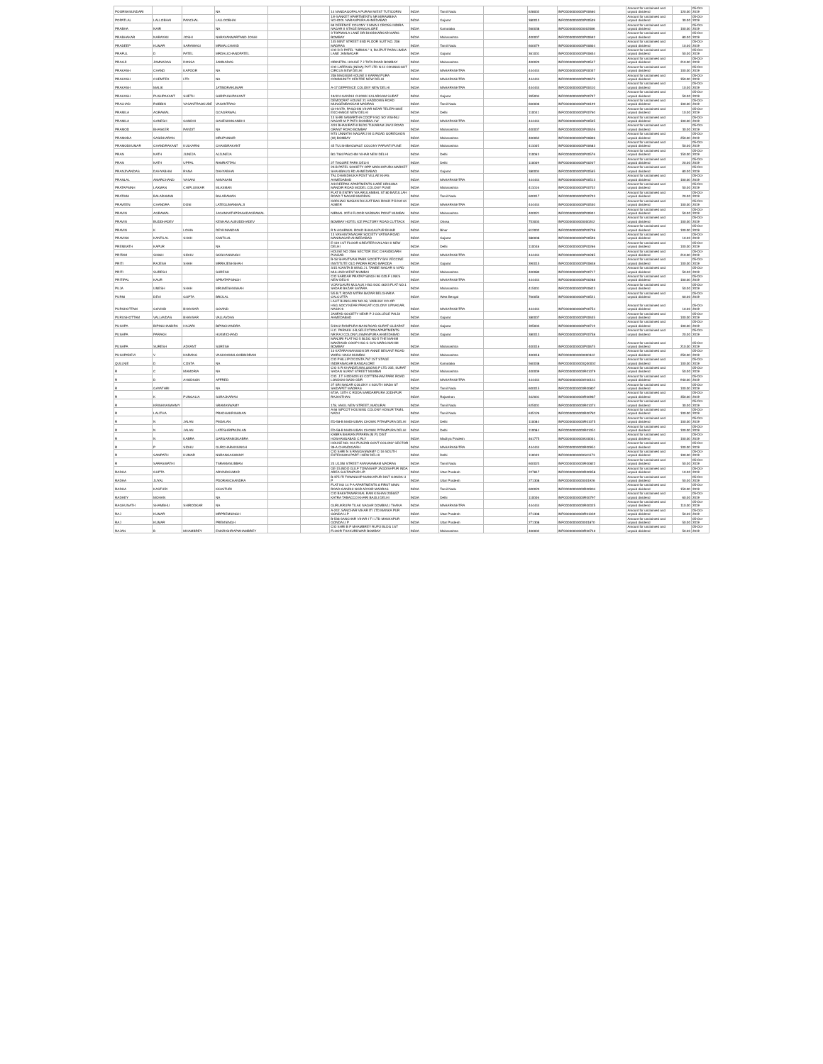| POORNASUNDARI | | | NA | | | 14 NANDAGOPALA PURAM WEST TUTICORIN | INDIA | Tamil Nadu | | 628002 | INFO0000000000P00660 | | Amount for unclaimed and unpaid dividend | 120.00 | 05-Oct-2019 |
| POPATLAL | LALLOBHAI | PANCHAL | LALLOOBHAI | | | 1/9 SANKET APARTMENTS NR MIRAMBIKA SCHOOL NARANPURA AHMEDABAD | INDIA | Gujarat | | 380013 | INFO0000000000P00509 | | Amount for unclaimed and unpaid dividend | 30.00 | 05-Oct-2019 |
| PRABHA | NAIR | | NA | | | 69 DEFENCE COLONY 3 MAIN I CROSS INDIRA NAGAR II STAGE BANGALORE | INDIA | Karnataka | | 560038 | INFO0000000000002086 | | Amount for unclaimed and unpaid dividend | 100.00 | 05-Oct-2019 |
| PRABHAKAR | NARAYAN | JOSHI | NARAYANMARTAND JOSHI | | | 3 TOPIWALA LANE DR BHODKARKAR MARG BOMBAY | INDIA | Maharashtra | | 400007 | INFO0000000000P00692 | | Amount for unclaimed and unpaid dividend | 80.00 | 05-Oct-2019 |
| PRADEEP | KUMAR | SARAWAGI | MRMALCHAND | | | 145 MINT STREET IIND FLOOR SUIT NO. 208 MADRAS | INDIA | Tamil Nadu | | 600079 | INFO0000000000P00804 | | Amount for unclaimed and unpaid dividend | 10.00 | 05-Oct-2019 |
| PRAFUL | D | PATEL | MRDALICHANDPATEL | | | C/O D D PATEL "NIRMAL" 3, RAJPUT PARA LIMDA LANE JAMNAGAR | INDIA | Gujarat | | 361001 | INFO0000000000P00834 | | Amount for unclaimed and unpaid dividend | 50.00 | 05-Oct-2019 |
| PRAGJI | JAMNADAS | DOSSA | JAMNADAS | | | ORINETAL HOUSE 7 J TATA ROAD BOMBAY | INDIA | Maharashtra | | 400020 | INFO0000000000P00547 | | Amount for unclaimed and unpaid dividend | 210.00 | 05-Oct-2019 |
| PRAKASH | CHAND | KAPOOR | NA | | | C/O LAFFANS (INDIA) PVT LTD N-11 CONNAUGHT CIRCUS NEW DELHI | INDIA | MAHARASHTRA | | 444444 | INFO0000000000P00057 | | Amount for unclaimed and unpaid dividend | 100.00 | 05-Oct-2019 |
| PRAKASH | CHEMTEX | LTD | NA | | | 208 MAGNUM HOUSE II KARAM PURA COMMUNITY CENTRE NEW DELHI | INDIA | MAHARASHTRA | | 444444 | INFO0000000000P00679 | | Amount for unclaimed and unpaid dividend | 350.00 | 05-Oct-2019 |
| PRAKASH | MALIK | | JATINDRAKUMAR | | | A-17 DEFFENCE COLONY NEW DELHI | INDIA | MAHARASHTRA | | 444444 | INFO0000000000P00410 | | Amount for unclaimed and unpaid dividend | 10.00 | 05-Oct-2019 |
| PRAKASH | PUSHPAKANT | SHETH | SHRIPUSHPAKANT | | | 19/424 GANDHI CHOWK KALARGAM SURAT | INDIA | Gujarat | | 395004 | INFO0000000000P00797 | | Amount for unclaimed and unpaid dividend | 50.00 | 05-Oct-2019 |
| PRALHAD | ROBBIN | VASANTRAOKUDE | VASANTRAO | | | DEMOCRAT HOUSE 21 HADDOWS ROAD MUNGEMBAKKAM MADRAS | INDIA | Tamil Nadu | | 600006 | INFO0000000000P00199 | | Amount for unclaimed and unpaid dividend | 100.00 | 05-Oct-2019 |
| PRAMILA | AGRAWAL | | GCAGRAWAL | | | GH-9/479, PASCHIM VIHAR NEAR TELEPHONE EXCHANGE NEW DELHI | INDIA | Delhi | | 110041 | INFO0000000000P00760 | | Amount for unclaimed and unpaid dividend | 10.00 | 05-Oct-2019 |
| PRAMILA | GANESH | GANDHI | GANESHMGANDHI | | | 13 SHRI SAMARTHA COOP HSG SO VISHNU NAGAR M P PATH DOMBIVLI W | INDIA | MAHARASHTRA | | 444444 | INFO0000000000P00505 | | Amount for unclaimed and unpaid dividend | 100.00 | 05-Oct-2019 |
| PRAMOD | BHASKER | PANDIT | NA | | | 4/24 BHAGIRATHI BLDG TUKARAM JAVJI ROAD GRANT ROAD BOMBAY | INDIA | Maharashtra | | 400007 | INFO0000000000P00626 | | Amount for unclaimed and unpaid dividend | 30.00 | 05-Oct-2019 |
| PRAMODA | SASIDHARAN | | MRUPNNAIR | | | 9/73 UNNATHI NAGAR 2 M G ROAD GOREGAON (W) BOMBAY | INDIA | Maharashtra | | 400062 | INFO0000000000P00806 | | Amount for unclaimed and unpaid dividend | 250.00 | 05-Oct-2019 |
| PRAMODKUMAR | CHANDRAKANT | KULKARNI | CHANDRAKANT | | | 45 TULSHIBAGWALE COLONY PARVATI PUNE | INDIA | Maharashtra | | 411005 | INFO0000000000P00683 | | Amount for unclaimed and unpaid dividend | 50.00 | 05-Oct-2019 |
| PRAN | NATH | JUNEJA | AJJUNEJA | | | BG 7/84 PASCHIM VIHAR NEW DELHI | INDIA | Delhi | | 110063 | INFO0000000000P00576 | | Amount for unclaimed and unpaid dividend | 150.00 | 05-Oct-2019 |
| PRAN | NATH | UPPAL | RAMRATTAN | | | 27 TAGORE PARK DELHI | INDIA | Delhi | | 110009 | INFO0000000000P00207 | | Amount for unclaimed and unpaid dividend | 20.00 | 05-Oct-2019 |
| PRANJIVANDAS | DAHYABHAI | RANA | DAHYABHAI | | | 23-B PATEL SOCIETY OPP MADHOPURA MARKET SHAHIBAUG RD AHMEDABAD | INDIA | Gujarat | | 380004 | INFO0000000000P00565 | | Amount for unclaimed and unpaid dividend | 80.00 | 05-Oct-2019 |
| PRANLAL | AMARCHAND | VASANI | AMVASANI | | | TAL DHANDHUKA POST VILLAE KHAS AHMEDABAD | INDIA | MAHARASHTRA | | 444444 | INFO0000000000P00513 | | Amount for unclaimed and unpaid dividend | 100.00 | 05-Oct-2019 |
| PRATAPSINH | LAXMAN | CHIPLUNKAR | MLAXMAN | | | A/9 DEEPAK APARTMENTS HARE KRISHNA MANDIR ROAD MODEL COLONY PUNE | INDIA | Maharashtra | | 411016 | INFO0000000000P00702 | | Amount for unclaimed and unpaid dividend | 50.00 | 05-Oct-2019 |
| PRATIMA | BALARAMAN | | BALARAMAN | | | FLAT B ENTRY VIA ARULAMBAL ST 80 BAZULLAH ROAD T NAGAR MADRAS | INDIA | Tamil Nadu | | 600017 | INFO0000000000P00703 | | Amount for unclaimed and unpaid dividend | 20.00 | 05-Oct-2019 |
| PRAVEEN | CHANDRA | DOSI | LATEGUMANMALJI | | | GODHAKI NASIAN DAULAT BAG ROAD P B NO 61 AJMER | INDIA | MAHARASHTRA | | 444444 | INFO0000000000P00530 | | Amount for unclaimed and unpaid dividend | 100.00 | 05-Oct-2019 |
| PRAVIN | AGRAWAL | | JAGANNATHPRASADAGRAWAL | | | NIRMAL 20TH FLOOR NARIMAN POINT MUMBAI | INDIA | Maharashtra | | 400021 | INFO0000000000P00901 | | Amount for unclaimed and unpaid dividend | 50.00 | 05-Oct-2019 |
| PRAVIN | BUDDHADEV | | KESHAVLALBUDDHADEV | | | BOMBAY HOTEL ICE FACTORY ROAD CUTTACK | INDIA | Orissa | | 753003 | INFO0000000000000202 | | Amount for unclaimed and unpaid dividend | 100.00 | 05-Oct-2019 |
| PRAVIN | K | LOHIA | DEVKINANDAN | | | R N AGARWAL ROAD BHAGALPUR BIHAR | INDIA | Bihar | | 812002 | INFO0000000000P00738 | | Amount for unclaimed and unpaid dividend | 100.00 | 05-Oct-2019 |
| PRAVINA | KANTILAL | SHAH | KANTILAL | | | 13 VASHISTANAGAR SOCIETY VATWA ROAD MANINAGAR AHMEDABAD | INDIA | Gujarat | | 380008 | INFO0000000000P00596 | | Amount for unclaimed and unpaid dividend | 10.00 | 05-Oct-2019 |
| PREMNATH | KAPUR | | NA | | | E-119 1ST FLOOR GREATER KAILASH II NEW DELHI | INDIA | Delhi | | 110048 | INFO0000000000P00266 | | Amount for unclaimed and unpaid dividend | 100.00 | 05-Oct-2019 |
| PRITAM | SINGH | SIDHU | SKISHANSINGH | | | HOUSE NO 2566 SECTOR 35/C CHANDIGARH PUNJAB | INDIA | MAHARASHTRA | | 444444 | INFO0000000000P00285 | | Amount for unclaimed and unpaid dividend | 210.00 | 05-Oct-2019 |
| PRITI | RAJESH | SHAH | MRRAJESHSHAH | | | B-18 SHANTIVAN PARK SOCIETY B/H VECCINE INSTITUTE OLD PADRA ROAD BARODA | INDIA | Gujarat | | 390015 | INFO0000000000P00848 | | Amount for unclaimed and unpaid dividend | 100.00 | 05-Oct-2019 |
| PRITI | SURESH | | SURESH | | | 3/15 AJANTA B WING J L TAMBE NAGAR S N RD MULUND WEST MUMBAI | INDIA | Maharashtra | | 400080 | INFO0000000000P00717 | | Amount for unclaimed and unpaid dividend | 50.00 | 05-Oct-2019 |
| PRITIPAL | KAUR | | SPRATAPSINGH | | | C/O SARDAR PRATAP SINGH 96 GOLF LINKS NEW DELHI | INDIA | MAHARASHTRA | | 444444 | INFO0000000000P00288 | | Amount for unclaimed and unpaid dividend | 100.00 | 05-Oct-2019 |
| PUJA | UMESH | SHAH | MRUMESHNSHAH | | | VIJAYGAURI MULAUK HSG SOC 462/3 FLAT NO.1 SADAR BAZAR SATARA | INDIA | Maharashtra | | 415001 | INFO0000000000P00823 | | Amount for unclaimed and unpaid dividend | 50.00 | 05-Oct-2019 |
| PURNI | DEVI | GUPTA | BRIJLAL | | | 5/5 B.T. ROAD MITRA BAZAR BELGHARIA CALCUTTA | INDIA | West Bengal | | 700056 | INFO0000000000P00521 | | Amount for unclaimed and unpaid dividend | 60.00 | 05-Oct-2019 |
| PURSHOTTAM | GOVIND | BHAVSAR | GOVIND | | | LALIT BUNGLOW NO.18, VAIBHAV CO-OP. HSG.SOCY.NEAR PRAGATI COLONY UPNAGAR, NASIK-6 | INDIA | MAHARASHTRA | | 444444 | INFO0000000000P00754 | | Amount for unclaimed and unpaid dividend | 10.00 | 05-Oct-2019 |
| PURUSHOTTAM | VALLAVDAS | BHAVSAR | VALLAVDAS | | | JANFAD SOCIETY NEAR P J COLLEGE PALDI AHMEDABAD | INDIA | Gujarat | | 380007 | INFO0000000000P00635 | | Amount for unclaimed and unpaid dividend | 100.00 | 05-Oct-2019 |
| PUSHPA | BIPINCHANDRA | HAJARI | BIPINCHANDRA | | | 5/1942 RAMPURA MAIN ROAD SURAT GUJARAT | INDIA | Gujarat | | 395003 | INFO0000000000P00719 | | Amount for unclaimed and unpaid dividend | 100.00 | 05-Oct-2019 |
| PUSHPA | PARAKH | | HUKMICHAND | | | H.C. PARAKH 4-B,SELECTION APARTMENTS NR.RAJ COLONY,USMANPURA AHMEDABAD | INDIA | Gujarat | | 380013 | INFO0000000000P00758 | | Amount for unclaimed and unpaid dividend | 20.00 | 05-Oct-2019 |
| PUSHPA | SURESH | ADVANT | SURESH | | | MANJIRI FLAT NO 5 BLDG NO 5 THE MAHIM MAKRAND COOP HSG S SVS MARG MAHIM BOMBAY | INDIA | Maharashtra | | 400016 | INFO0000000000P00675 | | Amount for unclaimed and unpaid dividend | 210.00 | 05-Oct-2019 |
| PUSHPADEVI | V | NARANG | VASHOOMALGOBINDRAM | | | 10 KATARA MANSION DR ANNIE BESANT ROAD WORLI NAKA MUMBAI | INDIA | Maharashtra | | 400018 | INFO0000000000000342 | | Amount for unclaimed and unpaid dividend | 250.00 | 05-Oct-2019 |
| QULLNIE | D | COSTA | NA | | | C/O PHILLIP D'COSTA 767 1ST STAGE INDIRANAGAR BANGALORE | INDIA | Karnataka | | 560038 | INFO0000000000Q00002 | | Amount for unclaimed and unpaid dividend | 100.00 | 05-Oct-2019 |
| R | C | MAMORIA | NA | | | C/O S R KHANDELWAL&SONS P LTD 205, SURAT SADAN SURAT STREET MUMBAI | INDIA | Maharashtra | | 400009 | INFO0000000000R01079 | | Amount for unclaimed and unpaid dividend | 50.00 | 05-Oct-2019 |
| R | D | AHODSON | AFFRED | | | C/O. J.T. HODSON 63 COTTENHAM PARK ROAD LONDON SW20 ODR | INDIA | MAHARASHTRA | | 444444 | INFO0000000000H00131 | | Amount for unclaimed and unpaid dividend | 940.00 | 05-Oct-2019 |
| R | GAYATHRI | | NA | | | 27 SRI NAGAR COLONY 4 SOUTH MADA ST SAIDAPET MADRAS | INDIA | Tamil Nadu | | 600015 | INFO0000000000R00807 | | Amount for unclaimed and unpaid dividend | 100.00 | 05-Oct-2019 |
| R | K | PUNGALIA | SURAJKARAN | | | 673A, 10TH C RODA SARDARPURA JODHPUR RAJASTHAN | INDIA | Rajasthan | | 342001 | INFO0000000000R00987 | | Amount for unclaimed and unpaid dividend | 350.00 | 05-Oct-2019 |
| R | KRISHNASWAMY | | SRAMASWAMY | | | 178, VAKIL NEW STREET, MADURAI | INDIA | Tamil Nadu | | 625001 | INFO0000000000R01074 | | Amount for unclaimed and unpaid dividend | 30.00 | 05-Oct-2019 |
| R | LALITHA | | PRADHAKRISHNAN | | | A 66 SIPCOT HOUSING COLONY HOSUR TAMIL NADU | INDIA | Tamil Nadu | | 635126 | INFO0000000000R00782 | | Amount for unclaimed and unpaid dividend | 100.00 | 05-Oct-2019 |
| R | N | JALAN | PMJALAN | | | ED-58-B MADHUBAN CHOWK PITAMPURA DELHI | INDIA | Delhi | | 110084 | INFO0000000000R01075 | | Amount for unclaimed and unpaid dividend | 100.00 | 05-Oct-2019 |
| R | N | JALAN | LATESHRIPMJALAN | | | ED-58-B MADHUBAN CHOWK PITAMPURA DELHI | INDIA | Delhi | | 110084 | INFO0000000000R01051 | | Amount for unclaimed and unpaid dividend | 100.00 | 05-Oct-2019 |
| R | N | KABRA | GARGARAMJIKABRA | | | KABRA BHAVAN PIPARIA (M.P.) DIST HOSHANGABAD C RLY | INDIA | Madhya Pradesh | | 461775 | INFO0000000000K00001 | | Amount for unclaimed and unpaid dividend | 100.00 | 05-Oct-2019 |
| R | P | SIDHU | GURCHARANSINGH | | | HOUSE NO. 914 PUNJAB GOVT COLONY SECTOR 39-A CHANDIGARH | INDIA | MAHARASHTRA | | 444444 | INFO0000000000R00951 | | Amount for unclaimed and unpaid dividend | 100.00 | 05-Oct-2019 |
| R | SAMPATH | KUMAR | NSRANGASWAMY | | | C/O SHRI N S RANGASWAMY C-16 SOUTH EXTENSION PART I NEW DELHI | INDIA | Delhi | | 110049 | INFO0000000000S01173 | | Amount for unclaimed and unpaid dividend | 100.00 | 05-Oct-2019 |
| R | SARASWATHI | | TSRAMASUBBAN | | | 23 UJJINI STREET AYANAVARAM MADRAS | INDIA | Tamil Nadu | | 600023 | INFO0000000000R00822 | | Amount for unclaimed and unpaid dividend | 50.00 | 05-Oct-2019 |
| RADHA | GUPTA | | ARVINDKUMAR | | | GE-15,INDO GULF TOWNSHIP JAGDISHPUR INDA AREA SULTANPUR UP. | INDIA | Uttar Pradesh | | 227817 | INFO0000000000R00958 | | Amount for unclaimed and unpaid dividend | 10.00 | 05-Oct-2019 |
| RADHA | JUYAL | | PDORANCHANDRA | | | B-375 ITI TOWNSHIP MANKAPUR DIST GONDA U P | INDIA | Uttar Pradesh | | 271308 | INFO0000000000001926 | | Amount for unclaimed and unpaid dividend | 50.00 | 05-Oct-2019 |
| RADHA | KASTURI | | KKASTURI | | | FLAT NO 14 P A APARTMENTS 8 FIRST MAIN ROAD GANDHI NGR ADYAR MADRAS | INDIA | Tamil Nadu | | 600020 | INFO0000000000R00904 | | Amount for unclaimed and unpaid dividend | 150.00 | 05-Oct-2019 |
| RADHEY | MOHAN | | NA | | | C/O BAKHTAWAR MAL RAM KISHAN 2056/57 KATRA TABACCO KHARI BAOLI DELHI | INDIA | Delhi | | 110006 | INFO0000000000R00797 | | Amount for unclaimed and unpaid dividend | 60.00 | 05-Oct-2019 |
| RAGHUNATH | SHAMBHU | SHIRODKAR | NA | | | GURUKRUPA TILAK NAGAR DOMBIVLI THANA | INDIA | MAHARASHTRA | | 444444 | INFO0000000000R00025 | | Amount for unclaimed and unpaid dividend | 110.00 | 05-Oct-2019 |
| RAJ | KUMAR | | MRPREMSINGH | | | A-242, SANCHAR VIHAR ITI LTD MANKA PUR GONDA U.P | INDIA | Uttar Pradesh | | 271308 | INFO0000000000R01039 | | Amount for unclaimed and unpaid dividend | 50.00 | 05-Oct-2019 |
| RAJ | KUMAR | | PREMSINGH | | | B-538 SANCHAR VIHAR I T I LTD MANKAPUR GONDA U P | INDIA | Uttar Pradesh | | 271308 | INFO0000000000001870 | | Amount for unclaimed and unpaid dividend | 50.00 | 05-Oct-2019 |
| RAJAN | B | MHAMBREY | EAIKRISHRAPMHAMBREY | | | C/O SHRI B P MHAMBREY RUPJI BLDG 1ST FLOOR THAKURDWAR BOMBAY | INDIA | Maharashtra | | 400002 | INFO0000000000R00740 | | Amount for unclaimed and unpaid dividend | 50.00 | 05-Oct-2019 |